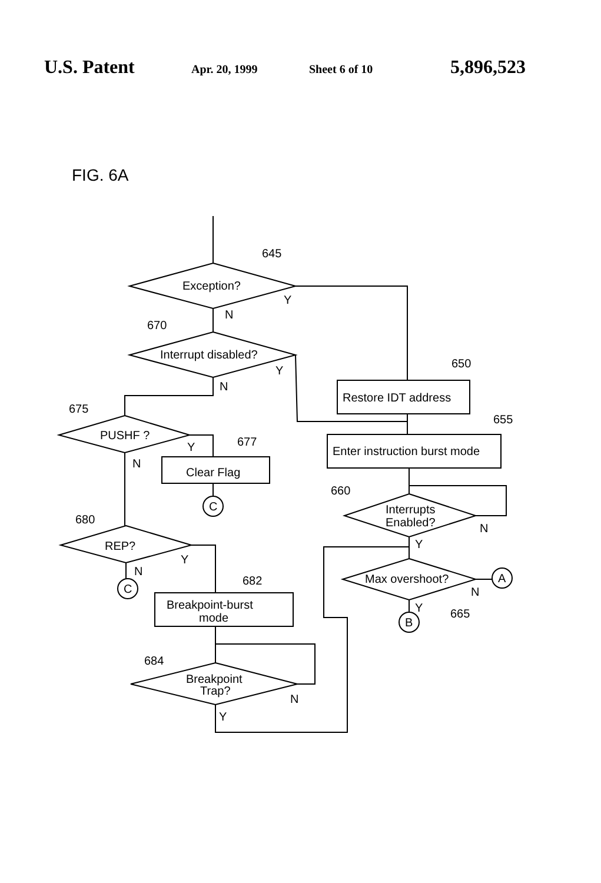U.S. Patent
Apr. 20, 1999 Sheet 6 of 10
5,896,523
FIG. 6A
Exception?
Interrupt disabled?
PUSHF ?
REP?
Clear Flag
Breakpoint-burst
mode
Breakpoint
Trap?
Restore IDT address
Enter instruction burst mode
Interrupts
Enabled?
Max overshoot?
C
C
A
B
645
670
675
677
680
682
684
650
655
660
665
Y
N
Y
N
Y
N
Y
N
N
Y
N
Y
N
Y